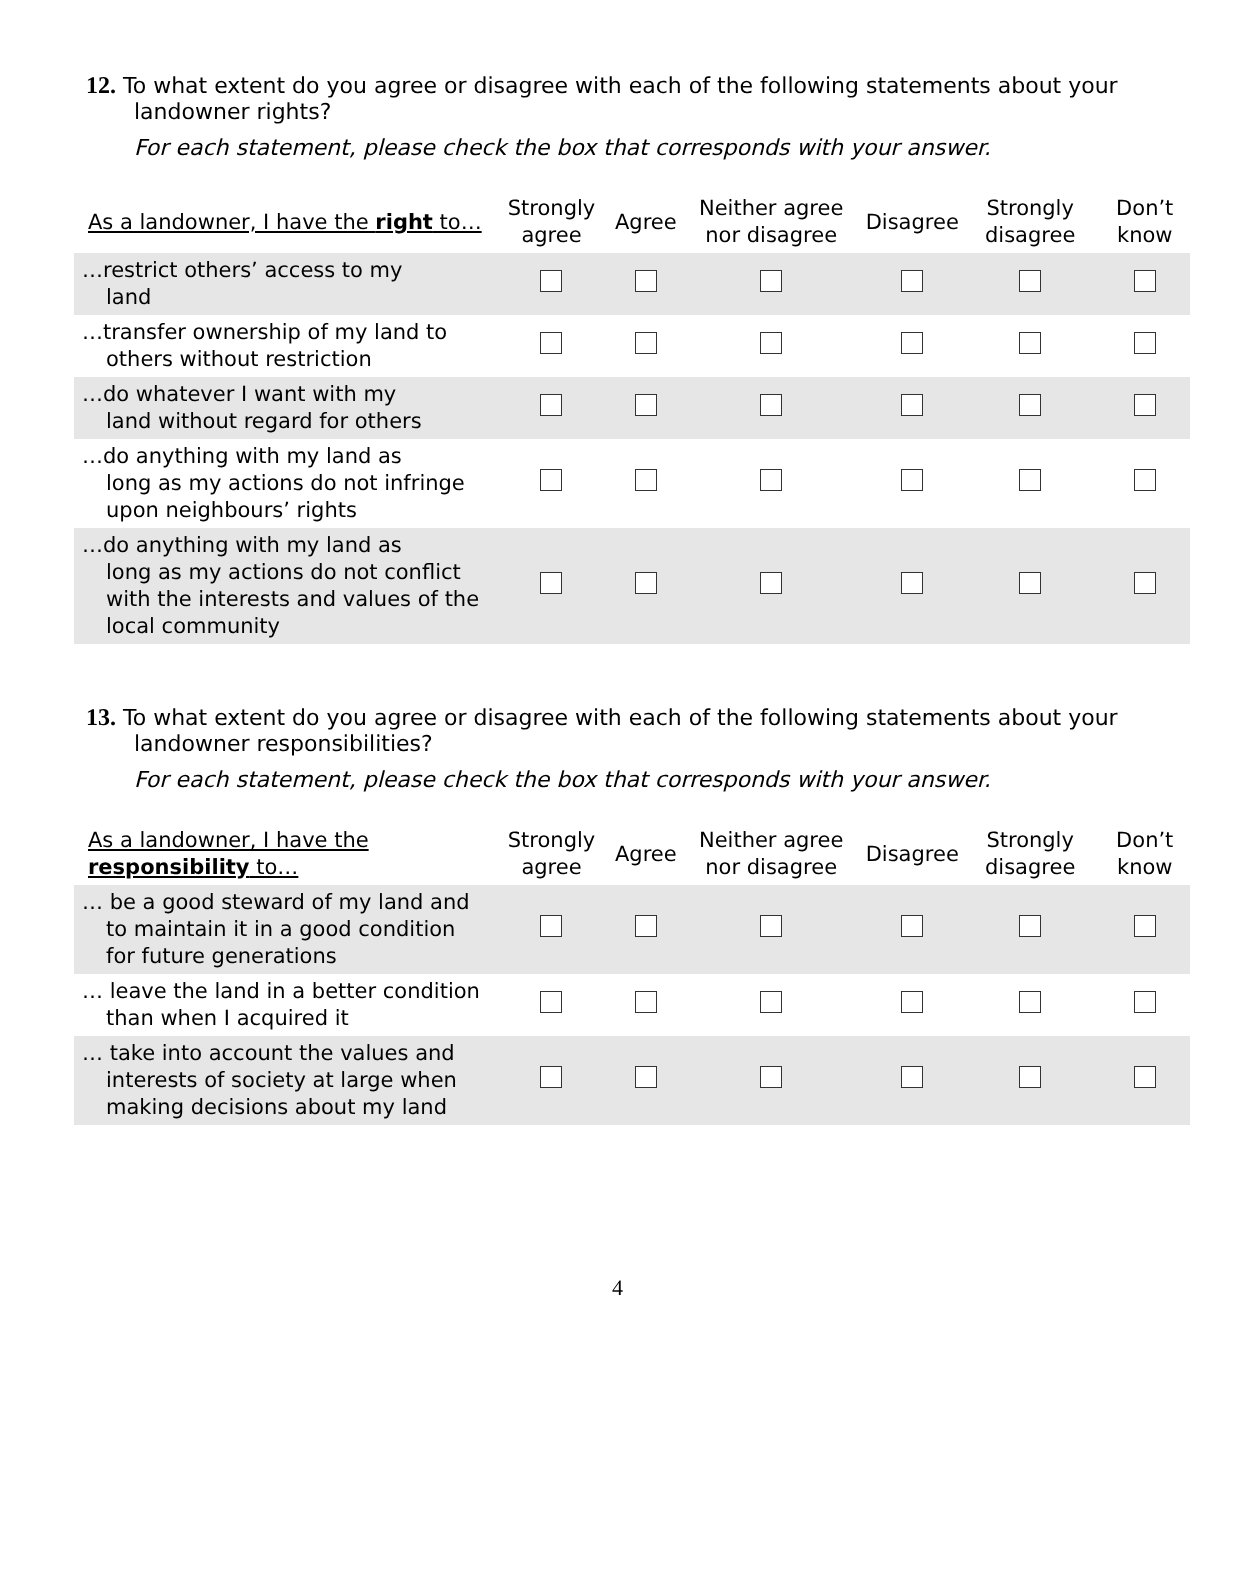12. To what extent do you agree or disagree with each of the following statements about your
landowner rights?
For each statement, please check the box that corresponds with your answer.
| As a landowner, I have the right to… | Strongly agree | Agree | Neither agree nor disagree | Disagree | Strongly disagree | Don’t know |
| --- | --- | --- | --- | --- | --- | --- |
| …restrict others’ access to my land | | | | | | |
| …transfer ownership of my land to others without restriction | | | | | | |
| …do whatever I want with my land without regard for others | | | | | | |
| …do anything with my land as long as my actions do not infringe upon neighbours’ rights | | | | | | |
| …do anything with my land as long as my actions do not conflict with the interests and values of the local community | | | | | | |
13. To what extent do you agree or disagree with each of the following statements about your
landowner responsibilities?
For each statement, please check the box that corresponds with your answer.
| As a landowner, I have the responsibility to… | Strongly agree | Agree | Neither agree nor disagree | Disagree | Strongly disagree | Don’t know |
| --- | --- | --- | --- | --- | --- | --- |
| … be a good steward of my land and to maintain it in a good condition for future generations | | | | | | |
| … leave the land in a better condition than when I acquired it | | | | | | |
| … take into account the values and interests of society at large when making decisions about my land | | | | | | |
4